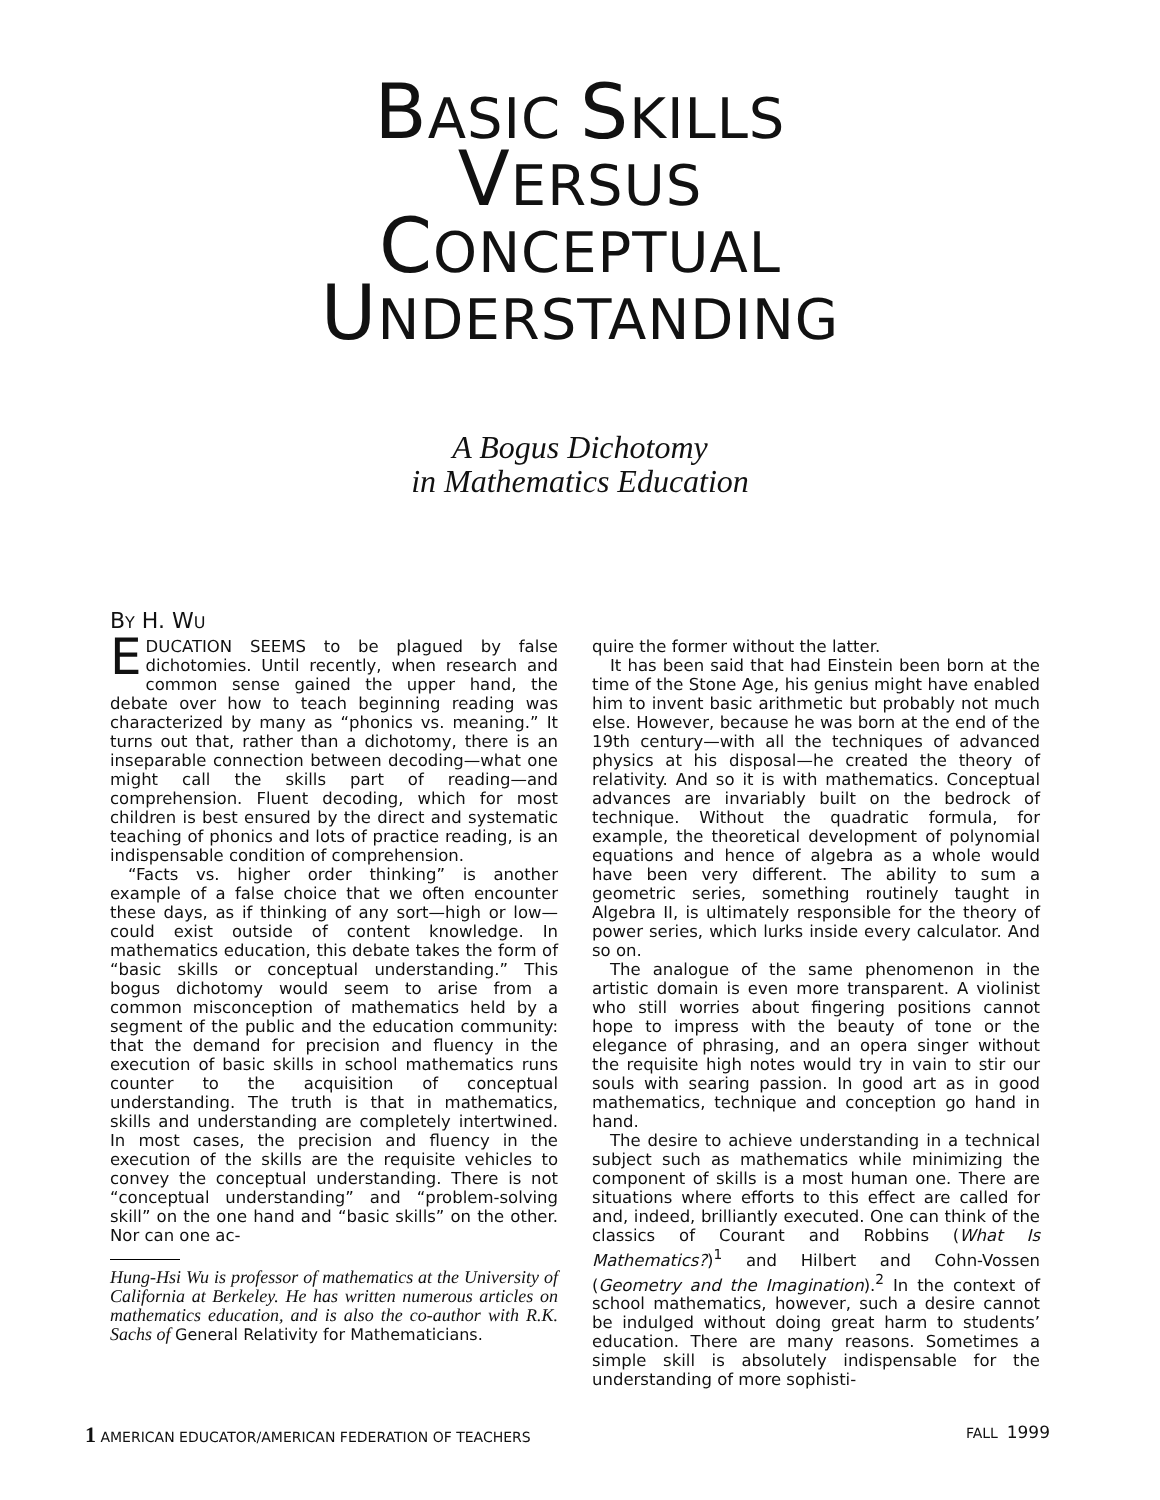BASIC SKILLS
VERSUS
CONCEPTUAL
UNDERSTANDING
A Bogus Dichotomy
in Mathematics Education
BY H. WU
EDUCATION SEEMS to be plagued by false dichotomies. Until recently, when research and common sense gained the upper hand, the debate over how to teach beginning reading was characterized by many as “phonics vs. meaning.” It turns out that, rather than a dichotomy, there is an inseparable connection between decoding—what one might call the skills part of reading—and comprehension. Fluent decoding, which for most children is best ensured by the direct and systematic teaching of phonics and lots of practice reading, is an indispensable condition of comprehension.
“Facts vs. higher order thinking” is another example of a false choice that we often encounter these days, as if thinking of any sort—high or low—could exist outside of content knowledge. In mathematics education, this debate takes the form of “basic skills or conceptual understanding.” This bogus dichotomy would seem to arise from a common misconception of mathematics held by a segment of the public and the education community: that the demand for precision and fluency in the execution of basic skills in school mathematics runs counter to the acquisition of conceptual understanding. The truth is that in mathematics, skills and understanding are completely intertwined. In most cases, the precision and fluency in the execution of the skills are the requisite vehicles to convey the conceptual understanding. There is not “conceptual understanding” and “problem-solving skill” on the one hand and “basic skills” on the other. Nor can one ac-
Hung-Hsi Wu is professor of mathematics at the University of California at Berkeley. He has written numerous articles on mathematics education, and is also the co-author with R.K. Sachs of General Relativity for Mathematicians.
quire the former without the latter.
It has been said that had Einstein been born at the time of the Stone Age, his genius might have enabled him to invent basic arithmetic but probably not much else. However, because he was born at the end of the 19th century—with all the techniques of advanced physics at his disposal—he created the theory of relativity. And so it is with mathematics. Conceptual advances are invariably built on the bedrock of technique. Without the quadratic formula, for example, the theoretical development of polynomial equations and hence of algebra as a whole would have been very different. The ability to sum a geometric series, something routinely taught in Algebra II, is ultimately responsible for the theory of power series, which lurks inside every calculator. And so on.
The analogue of the same phenomenon in the artistic domain is even more transparent. A violinist who still worries about fingering positions cannot hope to impress with the beauty of tone or the elegance of phrasing, and an opera singer without the requisite high notes would try in vain to stir our souls with searing passion. In good art as in good mathematics, technique and conception go hand in hand.
The desire to achieve understanding in a technical subject such as mathematics while minimizing the component of skills is a most human one. There are situations where efforts to this effect are called for and, indeed, brilliantly executed. One can think of the classics of Courant and Robbins (What Is Mathematics?)<sup>1</sup> and Hilbert and Cohn-Vossen (Geometry and the Imagination).<sup>2</sup> In the context of school mathematics, however, such a desire cannot be indulged without doing great harm to students’ education. There are many reasons. Sometimes a simple skill is absolutely indispensable for the understanding of more sophisti-
1 AMERICAN EDUCATOR/AMERICAN FEDERATION OF TEACHERS FALL 1999